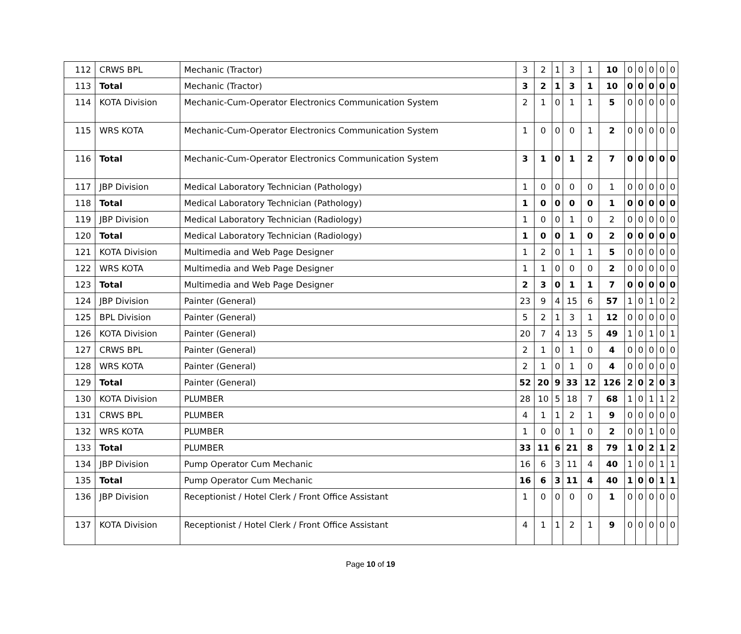| 112 | CRWS BPL | Mechanic (Tractor) | 3 | 2 | 1 | 3 | 1 | 10 | 0 | 0 | 0 | 0 | 0 |
| 113 | Total | Mechanic (Tractor) | 3 | 2 | 1 | 3 | 1 | 10 | 0 | 0 | 0 | 0 | 0 |
| 114 | KOTA Division | Mechanic-Cum-Operator Electronics Communication System | 2 | 1 | 0 | 1 | 1 | 5 | 0 | 0 | 0 | 0 | 0 |
| 115 | WRS KOTA | Mechanic-Cum-Operator Electronics Communication System | 1 | 0 | 0 | 0 | 1 | 2 | 0 | 0 | 0 | 0 | 0 |
| 116 | Total | Mechanic-Cum-Operator Electronics Communication System | 3 | 1 | 0 | 1 | 2 | 7 | 0 | 0 | 0 | 0 | 0 |
| 117 | JBP Division | Medical Laboratory Technician (Pathology) | 1 | 0 | 0 | 0 | 0 | 1 | 0 | 0 | 0 | 0 | 0 |
| 118 | Total | Medical Laboratory Technician (Pathology) | 1 | 0 | 0 | 0 | 0 | 1 | 0 | 0 | 0 | 0 | 0 |
| 119 | JBP Division | Medical Laboratory Technician (Radiology) | 1 | 0 | 0 | 1 | 0 | 2 | 0 | 0 | 0 | 0 | 0 |
| 120 | Total | Medical Laboratory Technician (Radiology) | 1 | 0 | 0 | 1 | 0 | 2 | 0 | 0 | 0 | 0 | 0 |
| 121 | KOTA Division | Multimedia and Web Page Designer | 1 | 2 | 0 | 1 | 1 | 5 | 0 | 0 | 0 | 0 | 0 |
| 122 | WRS KOTA | Multimedia and Web Page Designer | 1 | 1 | 0 | 0 | 0 | 2 | 0 | 0 | 0 | 0 | 0 |
| 123 | Total | Multimedia and Web Page Designer | 2 | 3 | 0 | 1 | 1 | 7 | 0 | 0 | 0 | 0 | 0 |
| 124 | JBP Division | Painter (General) | 23 | 9 | 4 | 15 | 6 | 57 | 1 | 0 | 1 | 0 | 2 |
| 125 | BPL Division | Painter (General) | 5 | 2 | 1 | 3 | 1 | 12 | 0 | 0 | 0 | 0 | 0 |
| 126 | KOTA Division | Painter (General) | 20 | 7 | 4 | 13 | 5 | 49 | 1 | 0 | 1 | 0 | 1 |
| 127 | CRWS BPL | Painter (General) | 2 | 1 | 0 | 1 | 0 | 4 | 0 | 0 | 0 | 0 | 0 |
| 128 | WRS KOTA | Painter (General) | 2 | 1 | 0 | 1 | 0 | 4 | 0 | 0 | 0 | 0 | 0 |
| 129 | Total | Painter (General) | 52 | 20 | 9 | 33 | 12 | 126 | 2 | 0 | 2 | 0 | 3 |
| 130 | KOTA Division | PLUMBER | 28 | 10 | 5 | 18 | 7 | 68 | 1 | 0 | 1 | 1 | 2 |
| 131 | CRWS BPL | PLUMBER | 4 | 1 | 1 | 2 | 1 | 9 | 0 | 0 | 0 | 0 | 0 |
| 132 | WRS KOTA | PLUMBER | 1 | 0 | 0 | 1 | 0 | 2 | 0 | 0 | 1 | 0 | 0 |
| 133 | Total | PLUMBER | 33 | 11 | 6 | 21 | 8 | 79 | 1 | 0 | 2 | 1 | 2 |
| 134 | JBP Division | Pump Operator Cum Mechanic | 16 | 6 | 3 | 11 | 4 | 40 | 1 | 0 | 0 | 1 | 1 |
| 135 | Total | Pump Operator Cum Mechanic | 16 | 6 | 3 | 11 | 4 | 40 | 1 | 0 | 0 | 1 | 1 |
| 136 | JBP Division | Receptionist / Hotel Clerk / Front Office Assistant | 1 | 0 | 0 | 0 | 0 | 1 | 0 | 0 | 0 | 0 | 0 |
| 137 | KOTA Division | Receptionist / Hotel Clerk / Front Office Assistant | 4 | 1 | 1 | 2 | 1 | 9 | 0 | 0 | 0 | 0 | 0 |
Page 10 of 19